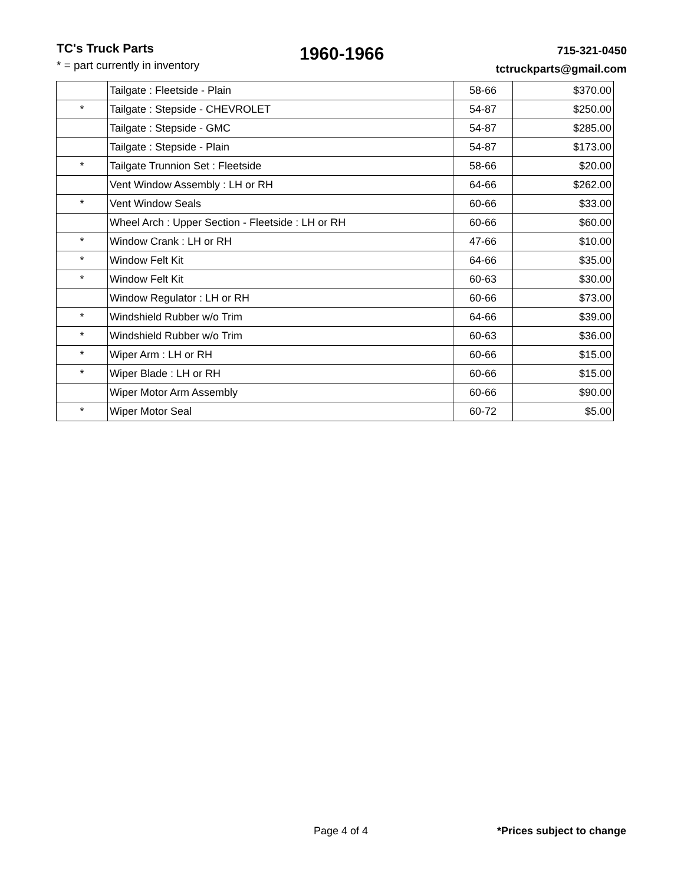TC's Truck Parts
* = part currently in inventory
1960-1966
715-321-0450
tctruckparts@gmail.com
| | Tailgate : Fleetside - Plain | 58-66 | $370.00 |
| * | Tailgate : Stepside - CHEVROLET | 54-87 | $250.00 |
| | Tailgate : Stepside - GMC | 54-87 | $285.00 |
| | Tailgate : Stepside - Plain | 54-87 | $173.00 |
| * | Tailgate Trunnion Set : Fleetside | 58-66 | $20.00 |
| | Vent Window Assembly : LH or RH | 64-66 | $262.00 |
| * | Vent Window Seals | 60-66 | $33.00 |
| | Wheel Arch : Upper Section - Fleetside : LH or RH | 60-66 | $60.00 |
| * | Window Crank : LH or RH | 47-66 | $10.00 |
| * | Window Felt Kit | 64-66 | $35.00 |
| * | Window Felt Kit | 60-63 | $30.00 |
| | Window Regulator : LH or RH | 60-66 | $73.00 |
| * | Windshield Rubber w/o Trim | 64-66 | $39.00 |
| * | Windshield Rubber w/o Trim | 60-63 | $36.00 |
| * | Wiper Arm : LH or RH | 60-66 | $15.00 |
| * | Wiper Blade : LH or RH | 60-66 | $15.00 |
| | Wiper Motor Arm Assembly | 60-66 | $90.00 |
| * | Wiper Motor Seal | 60-72 | $5.00 |
Page 4 of 4 *Prices subject to change